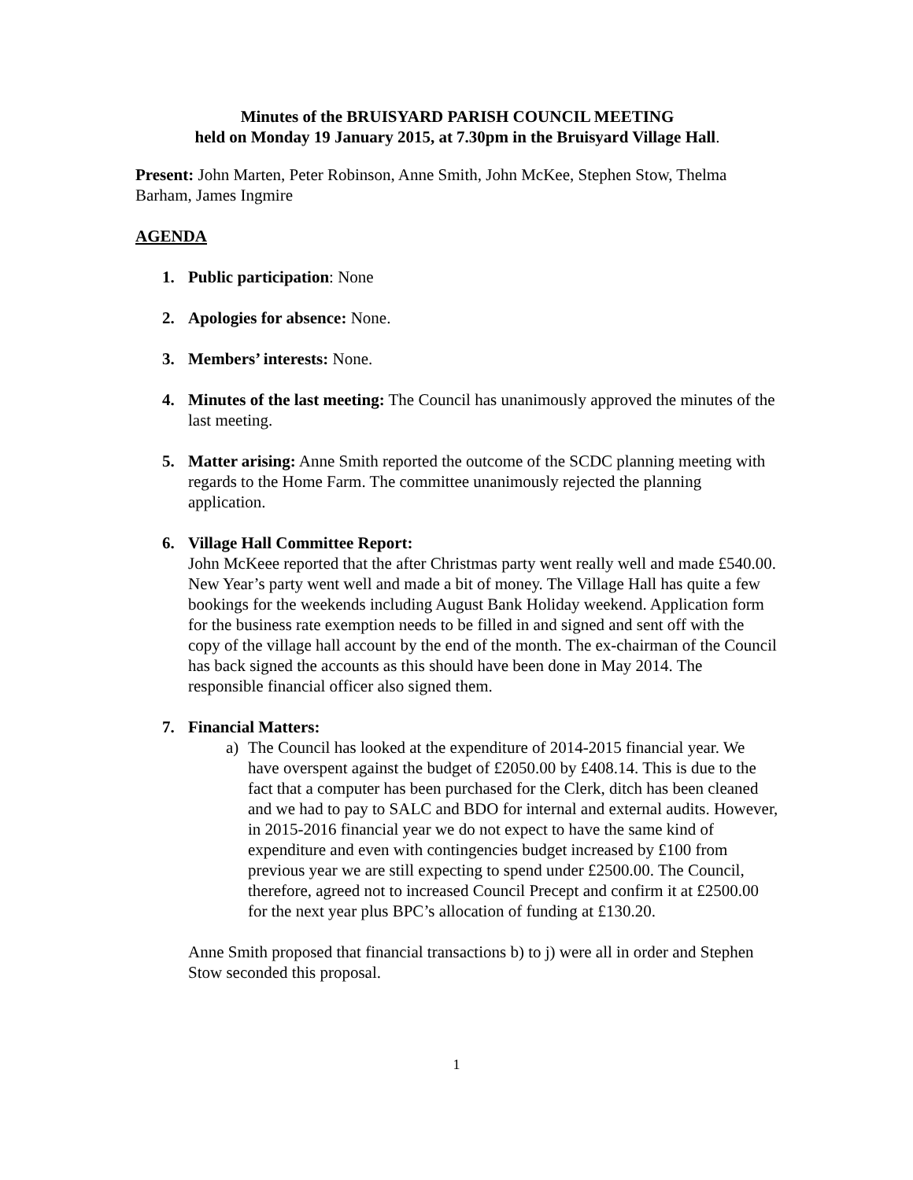Minutes of the BRUISYARD PARISH COUNCIL MEETING
held on Monday 19 January 2015, at 7.30pm in the Bruisyard Village Hall.
Present: John Marten, Peter Robinson, Anne Smith, John McKee, Stephen Stow, Thelma Barham, James Ingmire
AGENDA
1. Public participation: None
2. Apologies for absence: None.
3. Members’ interests: None.
4. Minutes of the last meeting: The Council has unanimously approved the minutes of the last meeting.
5. Matter arising: Anne Smith reported the outcome of the SCDC planning meeting with regards to the Home Farm. The committee unanimously rejected the planning application.
6. Village Hall Committee Report:
John McKeee reported that the after Christmas party went really well and made £540.00. New Year’s party went well and made a bit of money. The Village Hall has quite a few bookings for the weekends including August Bank Holiday weekend. Application form for the business rate exemption needs to be filled in and signed and sent off with the copy of the village hall account by the end of the month. The ex-chairman of the Council has back signed the accounts as this should have been done in May 2014. The responsible financial officer also signed them.
7. Financial Matters:
a) The Council has looked at the expenditure of 2014-2015 financial year. We have overspent against the budget of £2050.00 by £408.14. This is due to the fact that a computer has been purchased for the Clerk, ditch has been cleaned and we had to pay to SALC and BDO for internal and external audits. However, in 2015-2016 financial year we do not expect to have the same kind of expenditure and even with contingencies budget increased by £100 from previous year we are still expecting to spend under £2500.00. The Council, therefore, agreed not to increased Council Precept and confirm it at £2500.00 for the next year plus BPC’s allocation of funding at £130.20.
Anne Smith proposed that financial transactions b) to j) were all in order and Stephen Stow seconded this proposal.
1